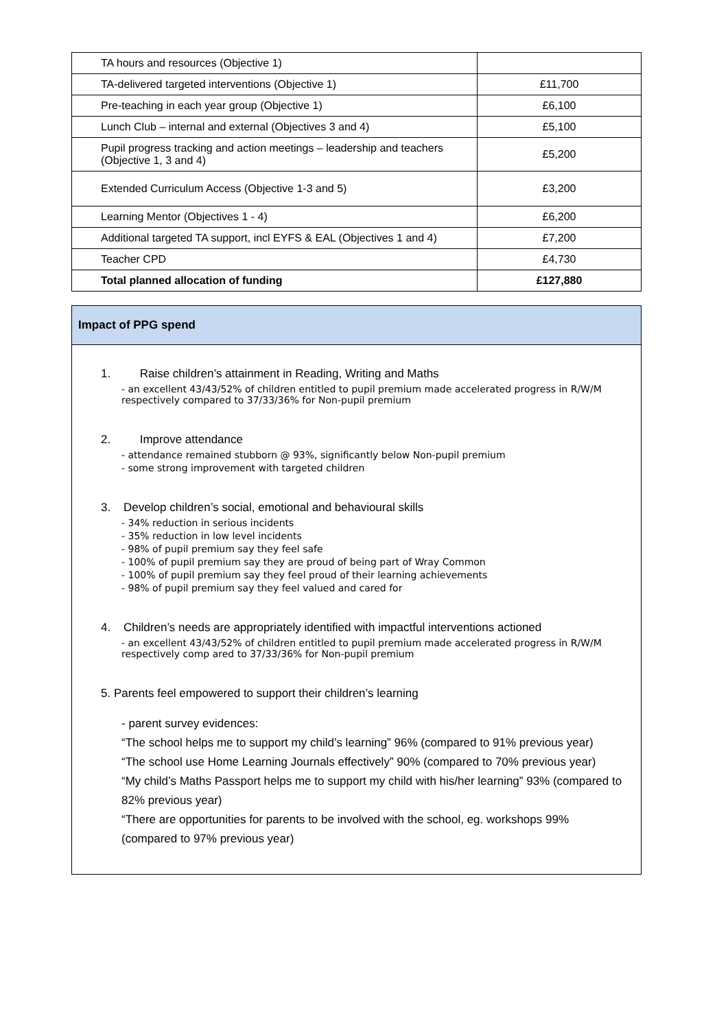| TA hours and resources (Objective 1) | |
| TA-delivered targeted interventions (Objective 1) | £11,700 |
| Pre-teaching in each year group (Objective 1) | £6,100 |
| Lunch Club – internal and external (Objectives 3 and 4) | £5,100 |
| Pupil progress tracking and action meetings – leadership and teachers (Objective 1, 3 and 4) | £5,200 |
| Extended Curriculum Access (Objective 1-3 and 5) | £3,200 |
| Learning Mentor (Objectives 1 - 4) | £6,200 |
| Additional targeted TA support, incl EYFS & EAL (Objectives 1 and 4) | £7,200 |
| Teacher CPD | £4,730 |
| Total planned allocation of funding | £127,880 |
Impact of PPG spend
1. Raise children’s attainment in Reading, Writing and Maths
- an excellent 43/43/52% of children entitled to pupil premium made accelerated progress in R/W/M respectively compared to 37/33/36% for Non-pupil premium
2. Improve attendance
- attendance remained stubborn @ 93%, significantly below Non-pupil premium
- some strong improvement with targeted children
3. Develop children’s social, emotional and behavioural skills
- 34% reduction in serious incidents
- 35% reduction in low level incidents
- 98% of pupil premium say they feel safe
- 100% of pupil premium say they are proud of being part of Wray Common
- 100% of pupil premium say they feel proud of their learning achievements
- 98% of pupil premium say they feel valued and cared for
4. Children’s needs are appropriately identified with impactful interventions actioned
- an excellent 43/43/52% of children entitled to pupil premium made accelerated progress in R/W/M respectively comp ared to 37/33/36% for Non-pupil premium
5. Parents feel empowered to support their children’s learning
- parent survey evidences:
“The school helps me to support my child’s learning” 96% (compared to 91% previous year)
“The school use Home Learning Journals effectively” 90% (compared to 70% previous year)
“My child’s Maths Passport helps me to support my child with his/her learning” 93% (compared to 82% previous year)
“There are opportunities for parents to be involved with the school, eg. workshops 99% (compared to 97% previous year)